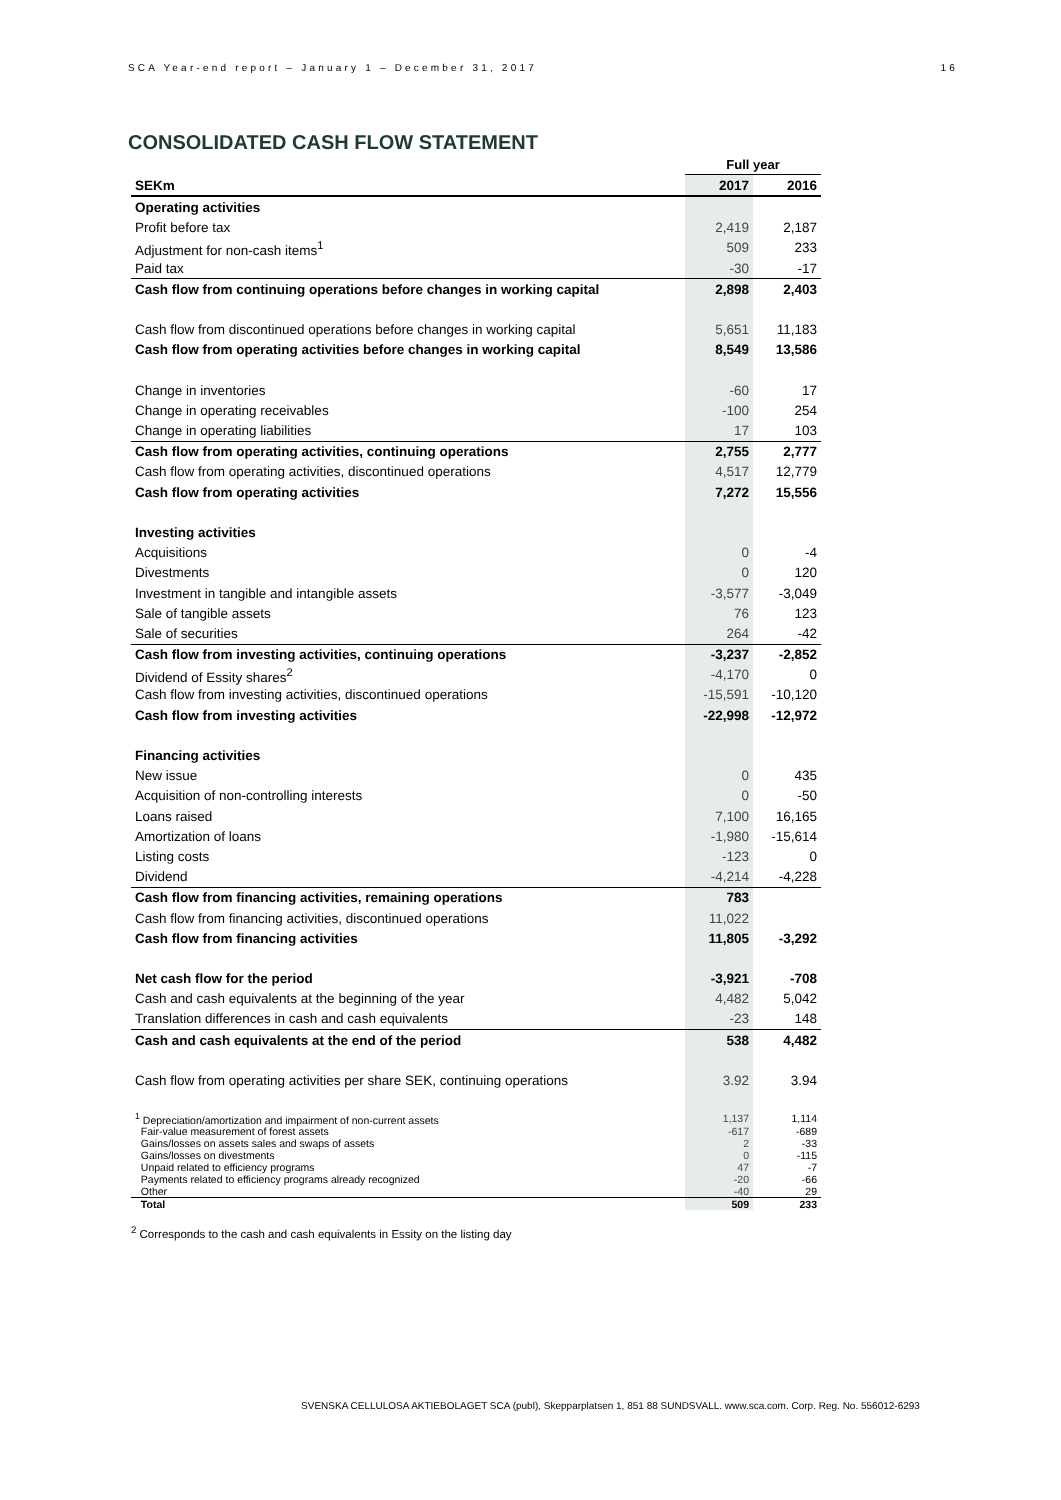SCA Year-end report – January 1 – December 31, 2017 16
CONSOLIDATED CASH FLOW STATEMENT
| | Full year | |
| SEKm | 2017 | 2016 |
| Operating activities | | |
| Profit before tax | 2,419 | 2,187 |
| Adjustment for non-cash items<sup>1</sup> | 509 | 233 |
| Paid tax | -30 | -17 |
| Cash flow from continuing operations before changes in working capital | 2,898 | 2,403 |
| Cash flow from discontinued operations before changes in working capital | 5,651 | 11,183 |
| Cash flow from operating activities before changes in working capital | 8,549 | 13,586 |
| Change in inventories | -60 | 17 |
| Change in operating receivables | -100 | 254 |
| Change in operating liabilities | 17 | 103 |
| Cash flow from operating activities, continuing operations | 2,755 | 2,777 |
| Cash flow from operating activities, discontinued operations | 4,517 | 12,779 |
| Cash flow from operating activities | 7,272 | 15,556 |
| Investing activities | | |
| Acquisitions | 0 | -4 |
| Divestments | 0 | 120 |
| Investment in tangible and intangible assets | -3,577 | -3,049 |
| Sale of tangible assets | 76 | 123 |
| Sale of securities | 264 | -42 |
| Cash flow from investing activities, continuing operations | -3,237 | -2,852 |
| Dividend of Essity shares<sup>2</sup> | -4,170 | 0 |
| Cash flow from investing activities, discontinued operations | -15,591 | -10,120 |
| Cash flow from investing activities | -22,998 | -12,972 |
| Financing activities | | |
| New issue | 0 | 435 |
| Acquisition of non-controlling interests | 0 | -50 |
| Loans raised | 7,100 | 16,165 |
| Amortization of loans | -1,980 | -15,614 |
| Listing costs | -123 | 0 |
| Dividend | -4,214 | -4,228 |
| Cash flow from financing activities, remaining operations | 783 | |
| Cash flow from financing activities, discontinued operations | 11,022 | |
| Cash flow from financing activities | 11,805 | -3,292 |
| Net cash flow for the period | -3,921 | -708 |
| Cash and cash equivalents at the beginning of the year | 4,482 | 5,042 |
| Translation differences in cash and cash equivalents | -23 | 148 |
| Cash and cash equivalents at the end of the period | 538 | 4,482 |
| Cash flow from operating activities per share SEK, continuing operations | 3.92 | 3.94 |
| <sup>1</sup> Depreciation/amortization and impairment of non-current assets | 1,137 | 1,114 |
| Fair-value measurement of forest assets | -617 | -689 |
| Gains/losses on assets sales and swaps of assets | 2 | -33 |
| Gains/losses on divestments | 0 | -115 |
| Unpaid related to efficiency programs | 47 | -7 |
| Payments related to efficiency programs already recognized | -20 | -66 |
| Other | -40 | 29 |
| Total | 509 | 233 |
<sup>2</sup> Corresponds to the cash and cash equivalents in Essity on the listing day
SVENSKA CELLULOSA AKTIEBOLAGET SCA (publ), Skepparplatsen 1, 851 88 SUNDSVALL. www.sca.com. Corp. Reg. No. 556012-6293